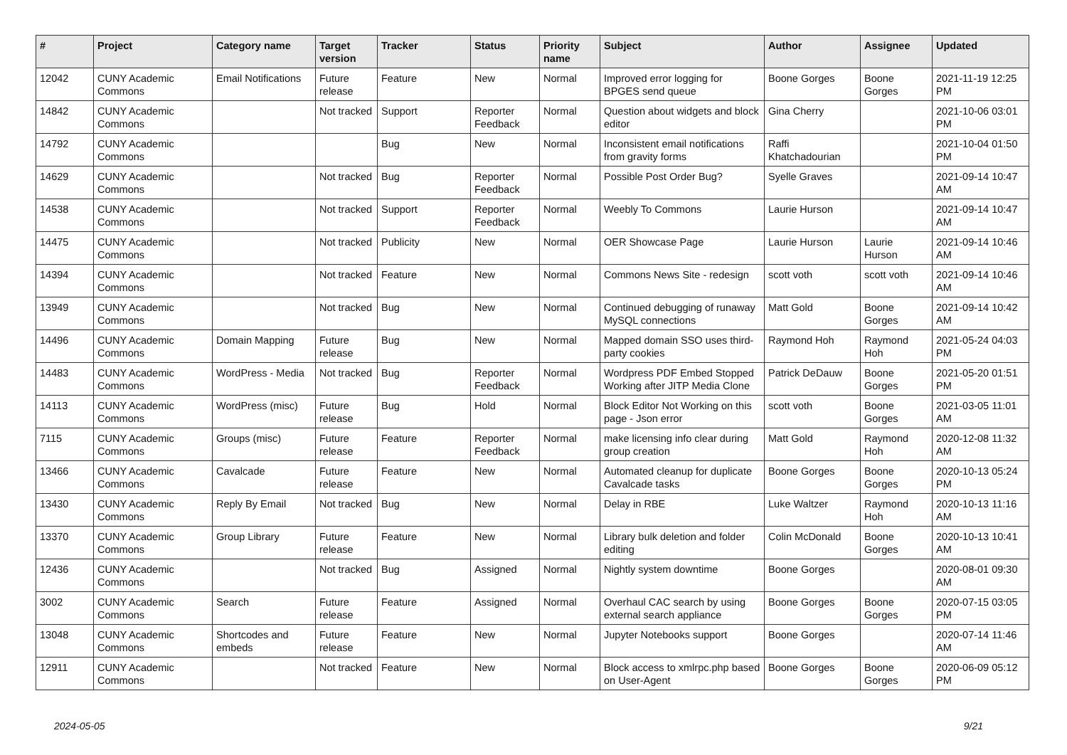| # | Project | Category name | Target version | Tracker | Status | Priority name | Subject | Author | Assignee | Updated |
| --- | --- | --- | --- | --- | --- | --- | --- | --- | --- | --- |
| 12042 | CUNY Academic Commons | Email Notifications | Future release | Feature | New | Normal | Improved error logging for BPGES send queue | Boone Gorges | Boone Gorges | 2021-11-19 12:25 PM |
| 14842 | CUNY Academic Commons | | Not tracked | Support | Reporter Feedback | Normal | Question about widgets and block editor | Gina Cherry | | 2021-10-06 03:01 PM |
| 14792 | CUNY Academic Commons | | | Bug | New | Normal | Inconsistent email notifications from gravity forms | Raffi Khatchadourian | | 2021-10-04 01:50 PM |
| 14629 | CUNY Academic Commons | | Not tracked | Bug | Reporter Feedback | Normal | Possible Post Order Bug? | Syelle Graves | | 2021-09-14 10:47 AM |
| 14538 | CUNY Academic Commons | | Not tracked | Support | Reporter Feedback | Normal | Weebly To Commons | Laurie Hurson | | 2021-09-14 10:47 AM |
| 14475 | CUNY Academic Commons | | Not tracked | Publicity | New | Normal | OER Showcase Page | Laurie Hurson | Laurie Hurson | 2021-09-14 10:46 AM |
| 14394 | CUNY Academic Commons | | Not tracked | Feature | New | Normal | Commons News Site - redesign | scott voth | scott voth | 2021-09-14 10:46 AM |
| 13949 | CUNY Academic Commons | | Not tracked | Bug | New | Normal | Continued debugging of runaway MySQL connections | Matt Gold | Boone Gorges | 2021-09-14 10:42 AM |
| 14496 | CUNY Academic Commons | Domain Mapping | Future release | Bug | New | Normal | Mapped domain SSO uses third-party cookies | Raymond Hoh | Raymond Hoh | 2021-05-24 04:03 PM |
| 14483 | CUNY Academic Commons | WordPress - Media | Not tracked | Bug | Reporter Feedback | Normal | Wordpress PDF Embed Stopped Working after JITP Media Clone | Patrick DeDauw | Boone Gorges | 2021-05-20 01:51 PM |
| 14113 | CUNY Academic Commons | WordPress (misc) | Future release | Bug | Hold | Normal | Block Editor Not Working on this page - Json error | scott voth | Boone Gorges | 2021-03-05 11:01 AM |
| 7115 | CUNY Academic Commons | Groups (misc) | Future release | Feature | Reporter Feedback | Normal | make licensing info clear during group creation | Matt Gold | Raymond Hoh | 2020-12-08 11:32 AM |
| 13466 | CUNY Academic Commons | Cavalcade | Future release | Feature | New | Normal | Automated cleanup for duplicate Cavalcade tasks | Boone Gorges | Boone Gorges | 2020-10-13 05:24 PM |
| 13430 | CUNY Academic Commons | Reply By Email | Not tracked | Bug | New | Normal | Delay in RBE | Luke Waltzer | Raymond Hoh | 2020-10-13 11:16 AM |
| 13370 | CUNY Academic Commons | Group Library | Future release | Feature | New | Normal | Library bulk deletion and folder editing | Colin McDonald | Boone Gorges | 2020-10-13 10:41 AM |
| 12436 | CUNY Academic Commons | | Not tracked | Bug | Assigned | Normal | Nightly system downtime | Boone Gorges | | 2020-08-01 09:30 AM |
| 3002 | CUNY Academic Commons | Search | Future release | Feature | Assigned | Normal | Overhaul CAC search by using external search appliance | Boone Gorges | Boone Gorges | 2020-07-15 03:05 PM |
| 13048 | CUNY Academic Commons | Shortcodes and embeds | Future release | Feature | New | Normal | Jupyter Notebooks support | Boone Gorges | | 2020-07-14 11:46 AM |
| 12911 | CUNY Academic Commons | | Not tracked | Feature | New | Normal | Block access to xmlrpc.php based on User-Agent | Boone Gorges | Boone Gorges | 2020-06-09 05:12 PM |
2024-05-05 9/21